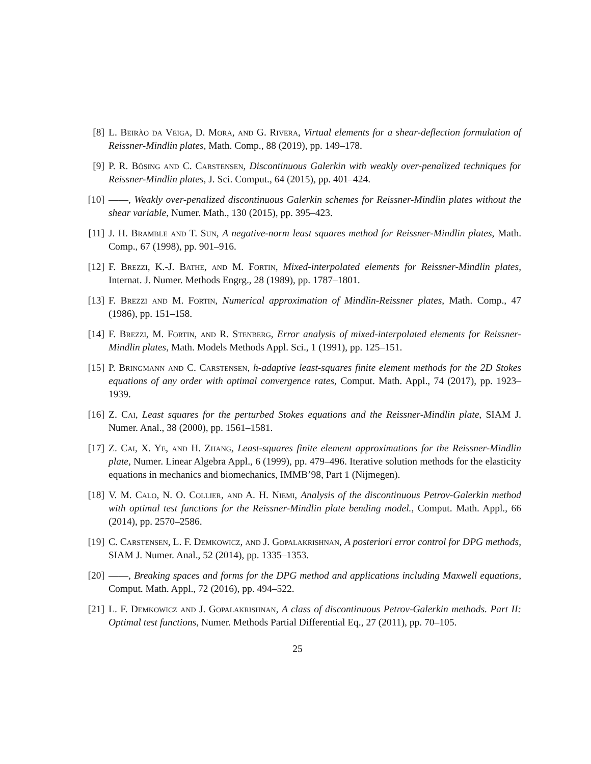[8] L. Beirão da Veiga, D. Mora, and G. Rivera, Virtual elements for a shear-deflection formulation of Reissner-Mindlin plates, Math. Comp., 88 (2019), pp. 149–178.
[9] P. R. Bösing and C. Carstensen, Discontinuous Galerkin with weakly over-penalized techniques for Reissner-Mindlin plates, J. Sci. Comput., 64 (2015), pp. 401–424.
[10] ——, Weakly over-penalized discontinuous Galerkin schemes for Reissner-Mindlin plates without the shear variable, Numer. Math., 130 (2015), pp. 395–423.
[11] J. H. Bramble and T. Sun, A negative-norm least squares method for Reissner-Mindlin plates, Math. Comp., 67 (1998), pp. 901–916.
[12] F. Brezzi, K.-J. Bathe, and M. Fortin, Mixed-interpolated elements for Reissner-Mindlin plates, Internat. J. Numer. Methods Engrg., 28 (1989), pp. 1787–1801.
[13] F. Brezzi and M. Fortin, Numerical approximation of Mindlin-Reissner plates, Math. Comp., 47 (1986), pp. 151–158.
[14] F. Brezzi, M. Fortin, and R. Stenberg, Error analysis of mixed-interpolated elements for Reissner-Mindlin plates, Math. Models Methods Appl. Sci., 1 (1991), pp. 125–151.
[15] P. Bringmann and C. Carstensen, h-adaptive least-squares finite element methods for the 2D Stokes equations of any order with optimal convergence rates, Comput. Math. Appl., 74 (2017), pp. 1923–1939.
[16] Z. Cai, Least squares for the perturbed Stokes equations and the Reissner-Mindlin plate, SIAM J. Numer. Anal., 38 (2000), pp. 1561–1581.
[17] Z. Cai, X. Ye, and H. Zhang, Least-squares finite element approximations for the Reissner-Mindlin plate, Numer. Linear Algebra Appl., 6 (1999), pp. 479–496. Iterative solution methods for the elasticity equations in mechanics and biomechanics, IMMB’98, Part 1 (Nijmegen).
[18] V. M. Calo, N. O. Collier, and A. H. Niemi, Analysis of the discontinuous Petrov-Galerkin method with optimal test functions for the Reissner-Mindlin plate bending model., Comput. Math. Appl., 66 (2014), pp. 2570–2586.
[19] C. Carstensen, L. F. Demkowicz, and J. Gopalakrishnan, A posteriori error control for DPG methods, SIAM J. Numer. Anal., 52 (2014), pp. 1335–1353.
[20] ——, Breaking spaces and forms for the DPG method and applications including Maxwell equations, Comput. Math. Appl., 72 (2016), pp. 494–522.
[21] L. F. Demkowicz and J. Gopalakrishnan, A class of discontinuous Petrov-Galerkin methods. Part II: Optimal test functions, Numer. Methods Partial Differential Eq., 27 (2011), pp. 70–105.
25